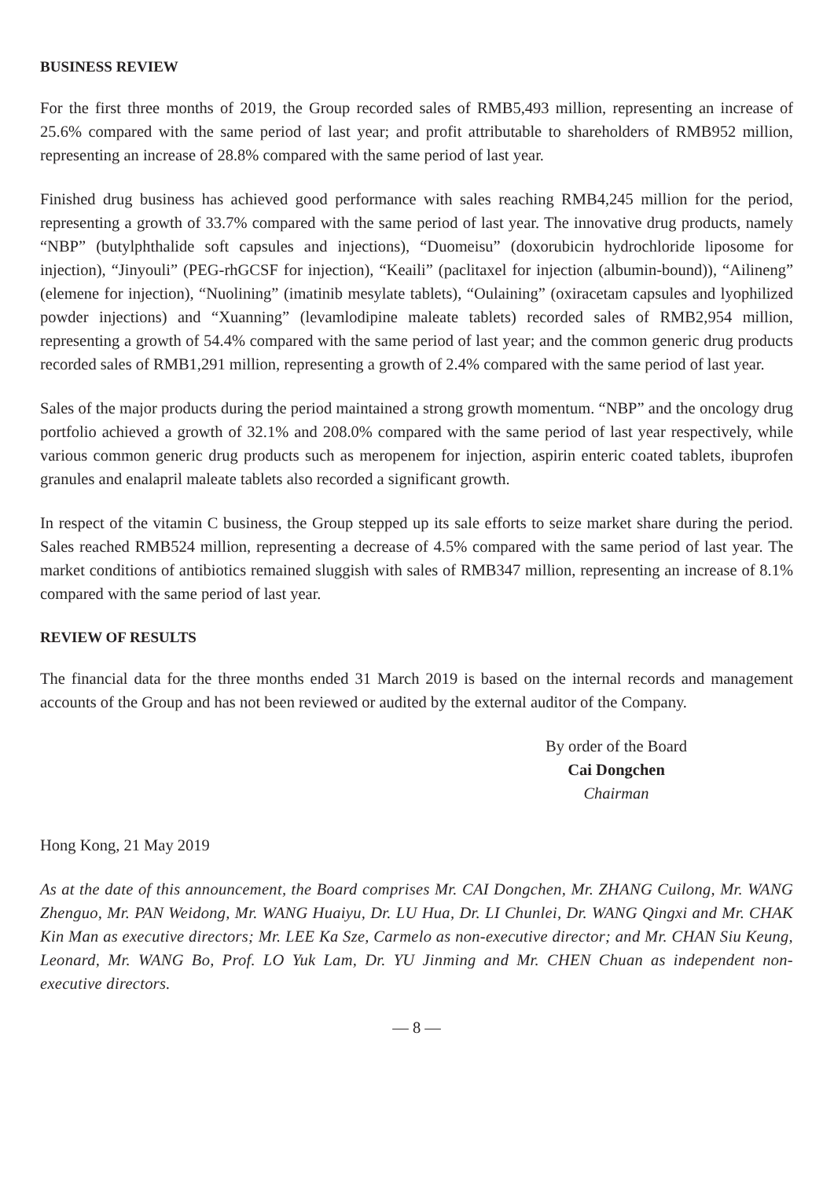BUSINESS REVIEW
For the first three months of 2019, the Group recorded sales of RMB5,493 million, representing an increase of 25.6% compared with the same period of last year; and profit attributable to shareholders of RMB952 million, representing an increase of 28.8% compared with the same period of last year.
Finished drug business has achieved good performance with sales reaching RMB4,245 million for the period, representing a growth of 33.7% compared with the same period of last year. The innovative drug products, namely “NBP” (butylphthalide soft capsules and injections), “Duomeisu” (doxorubicin hydrochloride liposome for injection), “Jinyouli” (PEG-rhGCSF for injection), “Keaili” (paclitaxel for injection (albumin-bound)), “Ailineng” (elemene for injection), “Nuolining” (imatinib mesylate tablets), “Oulaining” (oxiracetam capsules and lyophilized powder injections) and “Xuanning” (levamlodipine maleate tablets) recorded sales of RMB2,954 million, representing a growth of 54.4% compared with the same period of last year; and the common generic drug products recorded sales of RMB1,291 million, representing a growth of 2.4% compared with the same period of last year.
Sales of the major products during the period maintained a strong growth momentum. “NBP” and the oncology drug portfolio achieved a growth of 32.1% and 208.0% compared with the same period of last year respectively, while various common generic drug products such as meropenem for injection, aspirin enteric coated tablets, ibuprofen granules and enalapril maleate tablets also recorded a significant growth.
In respect of the vitamin C business, the Group stepped up its sale efforts to seize market share during the period. Sales reached RMB524 million, representing a decrease of 4.5% compared with the same period of last year. The market conditions of antibiotics remained sluggish with sales of RMB347 million, representing an increase of 8.1% compared with the same period of last year.
REVIEW OF RESULTS
The financial data for the three months ended 31 March 2019 is based on the internal records and management accounts of the Group and has not been reviewed or audited by the external auditor of the Company.
By order of the Board
Cai Dongchen
Chairman
Hong Kong, 21 May 2019
As at the date of this announcement, the Board comprises Mr. CAI Dongchen, Mr. ZHANG Cuilong, Mr. WANG Zhenguo, Mr. PAN Weidong, Mr. WANG Huaiyu, Dr. LU Hua, Dr. LI Chunlei, Dr. WANG Qingxi and Mr. CHAK Kin Man as executive directors; Mr. LEE Ka Sze, Carmelo as non-executive director; and Mr. CHAN Siu Keung, Leonard, Mr. WANG Bo, Prof. LO Yuk Lam, Dr. YU Jinming and Mr. CHEN Chuan as independent non-executive directors.
— 8 —